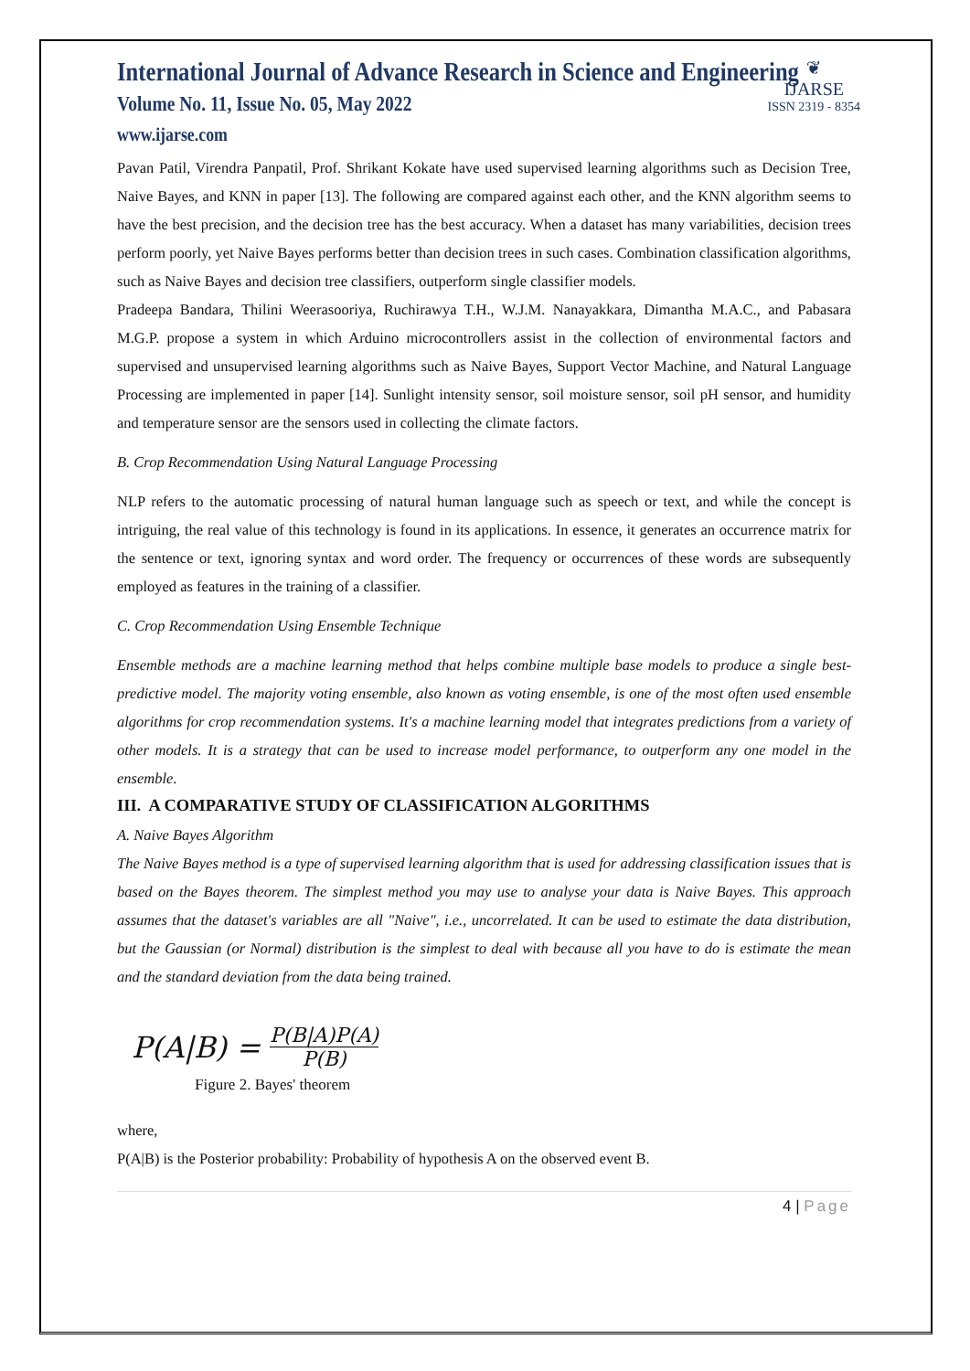❦
IJARSE
ISSN 2319 - 8354
International Journal of Advance Research in Science and Engineering
Volume No. 11, Issue No. 05, May 2022
www.ijarse.com
Pavan Patil, Virendra Panpatil, Prof. Shrikant Kokate have used supervised learning algorithms such as Decision Tree, Naive Bayes, and KNN in paper [13]. The following are compared against each other, and the KNN algorithm seems to have the best precision, and the decision tree has the best accuracy. When a dataset has many variabilities, decision trees perform poorly, yet Naive Bayes performs better than decision trees in such cases. Combination classification algorithms, such as Naive Bayes and decision tree classifiers, outperform single classifier models.
Pradeepa Bandara, Thilini Weerasooriya, Ruchirawya T.H., W.J.M. Nanayakkara, Dimantha M.A.C., and Pabasara M.G.P. propose a system in which Arduino microcontrollers assist in the collection of environmental factors and supervised and unsupervised learning algorithms such as Naive Bayes, Support Vector Machine, and Natural Language Processing are implemented in paper [14]. Sunlight intensity sensor, soil moisture sensor, soil pH sensor, and humidity and temperature sensor are the sensors used in collecting the climate factors.
B. Crop Recommendation Using Natural Language Processing
NLP refers to the automatic processing of natural human language such as speech or text, and while the concept is intriguing, the real value of this technology is found in its applications. In essence, it generates an occurrence matrix for the sentence or text, ignoring syntax and word order. The frequency or occurrences of these words are subsequently employed as features in the training of a classifier.
C. Crop Recommendation Using Ensemble Technique
Ensemble methods are a machine learning method that helps combine multiple base models to produce a single best-predictive model. The majority voting ensemble, also known as voting ensemble, is one of the most often used ensemble algorithms for crop recommendation systems. It's a machine learning model that integrates predictions from a variety of other models. It is a strategy that can be used to increase model performance, to outperform any one model in the ensemble.
III. A COMPARATIVE STUDY OF CLASSIFICATION ALGORITHMS
A. Naive Bayes Algorithm
The Naive Bayes method is a type of supervised learning algorithm that is used for addressing classification issues that is based on the Bayes theorem. The simplest method you may use to analyse your data is Naive Bayes. This approach assumes that the dataset's variables are all "Naive", i.e., uncorrelated. It can be used to estimate the data distribution, but the Gaussian (or Normal) distribution is the simplest to deal with because all you have to do is estimate the mean and the standard deviation from the data being trained.
P(A|B) = P(B|A)P(A) P(B)
Figure 2. Bayes' theorem
where,
P(A|B) is the Posterior probability: Probability of hypothesis A on the observed event B.
4 | Page